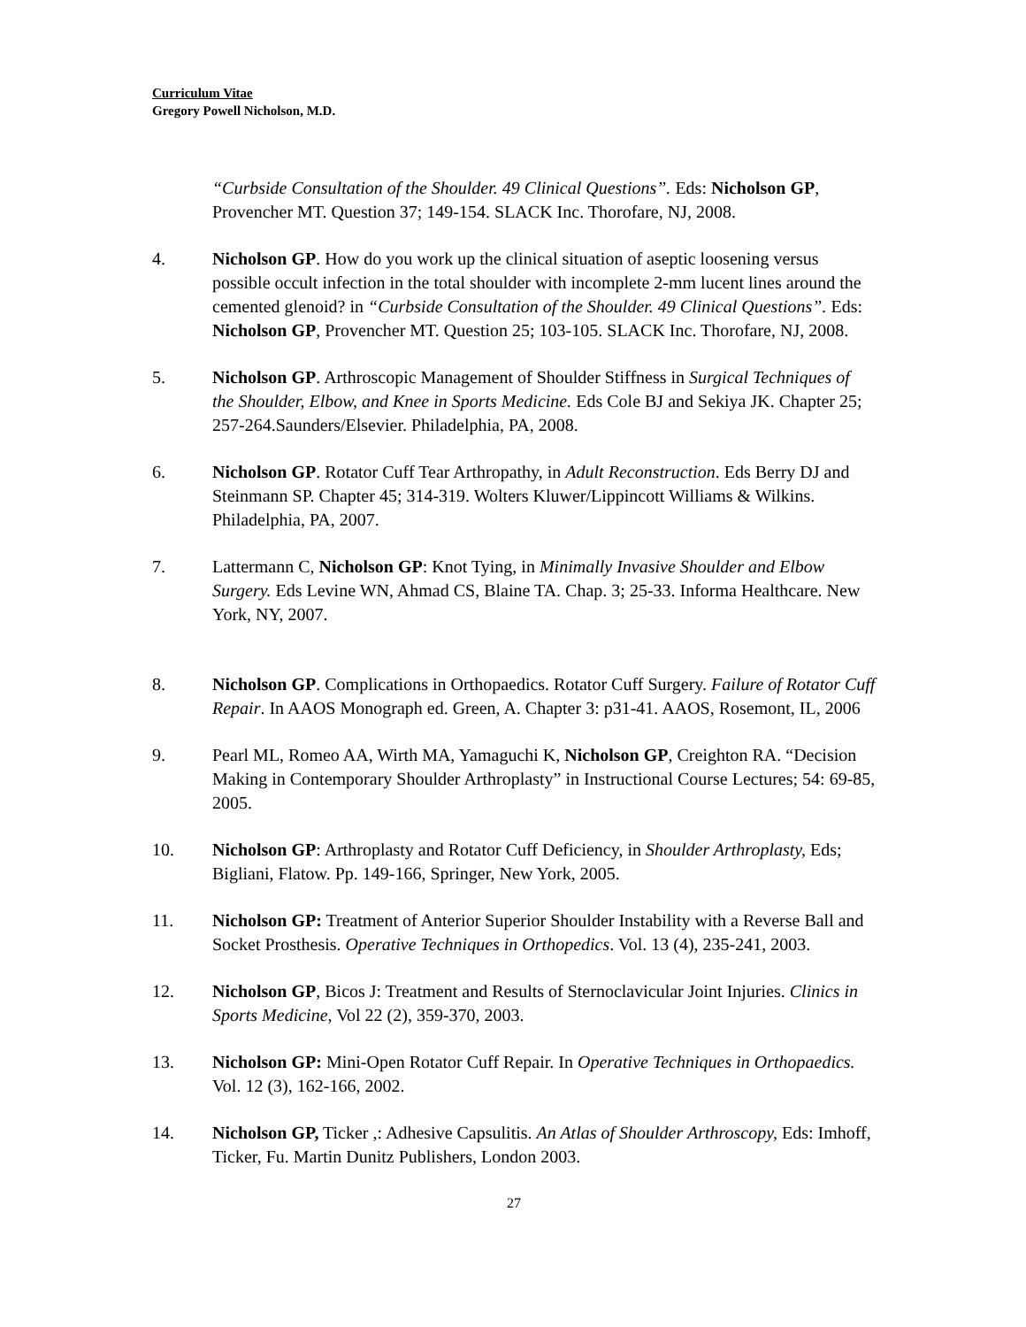Curriculum Vitae
Gregory Powell Nicholson, M.D.
“Curbside Consultation of the Shoulder. 49 Clinical Questions”. Eds: Nicholson GP, Provencher MT. Question 37; 149-154. SLACK Inc. Thorofare, NJ, 2008.
4. Nicholson GP. How do you work up the clinical situation of aseptic loosening versus possible occult infection in the total shoulder with incomplete 2-mm lucent lines around the cemented glenoid? in “Curbside Consultation of the Shoulder. 49 Clinical Questions”. Eds: Nicholson GP, Provencher MT. Question 25; 103-105. SLACK Inc. Thorofare, NJ, 2008.
5. Nicholson GP. Arthroscopic Management of Shoulder Stiffness in Surgical Techniques of the Shoulder, Elbow, and Knee in Sports Medicine. Eds Cole BJ and Sekiya JK. Chapter 25; 257-264.Saunders/Elsevier. Philadelphia, PA, 2008.
6. Nicholson GP. Rotator Cuff Tear Arthropathy, in Adult Reconstruction. Eds Berry DJ and Steinmann SP. Chapter 45; 314-319. Wolters Kluwer/Lippincott Williams & Wilkins. Philadelphia, PA, 2007.
7. Lattermann C, Nicholson GP: Knot Tying, in Minimally Invasive Shoulder and Elbow Surgery. Eds Levine WN, Ahmad CS, Blaine TA. Chap. 3; 25-33. Informa Healthcare. New York, NY, 2007.
8. Nicholson GP. Complications in Orthopaedics. Rotator Cuff Surgery. Failure of Rotator Cuff Repair. In AAOS Monograph ed. Green, A. Chapter 3: p31-41. AAOS, Rosemont, IL, 2006
9. Pearl ML, Romeo AA, Wirth MA, Yamaguchi K, Nicholson GP, Creighton RA. “Decision Making in Contemporary Shoulder Arthroplasty” in Instructional Course Lectures; 54: 69-85, 2005.
10. Nicholson GP: Arthroplasty and Rotator Cuff Deficiency, in Shoulder Arthroplasty, Eds; Bigliani, Flatow. Pp. 149-166, Springer, New York, 2005.
11. Nicholson GP: Treatment of Anterior Superior Shoulder Instability with a Reverse Ball and Socket Prosthesis. Operative Techniques in Orthopedics. Vol. 13 (4), 235-241, 2003.
12. Nicholson GP, Bicos J: Treatment and Results of Sternoclavicular Joint Injuries. Clinics in Sports Medicine, Vol 22 (2), 359-370, 2003.
13. Nicholson GP: Mini-Open Rotator Cuff Repair. In Operative Techniques in Orthopaedics. Vol. 12 (3), 162-166, 2002.
14. Nicholson GP, Ticker ,: Adhesive Capsulitis. An Atlas of Shoulder Arthroscopy, Eds: Imhoff, Ticker, Fu. Martin Dunitz Publishers, London 2003.
27